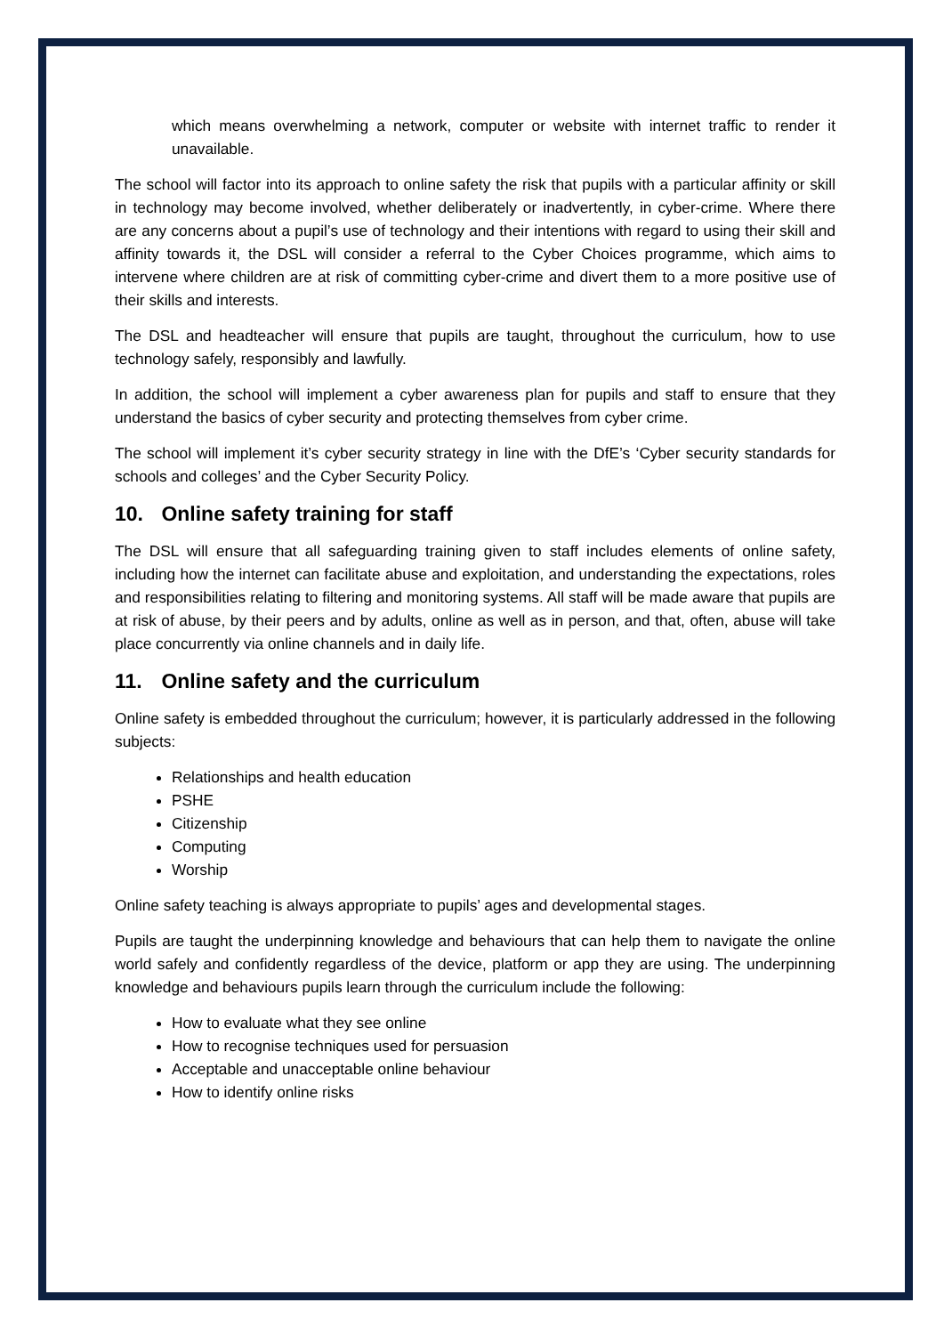which means overwhelming a network, computer or website with internet traffic to render it unavailable.
The school will factor into its approach to online safety the risk that pupils with a particular affinity or skill in technology may become involved, whether deliberately or inadvertently, in cyber-crime. Where there are any concerns about a pupil’s use of technology and their intentions with regard to using their skill and affinity towards it, the DSL will consider a referral to the Cyber Choices programme, which aims to intervene where children are at risk of committing cyber-crime and divert them to a more positive use of their skills and interests.
The DSL and headteacher will ensure that pupils are taught, throughout the curriculum, how to use technology safely, responsibly and lawfully.
In addition, the school will implement a cyber awareness plan for pupils and staff to ensure that they understand the basics of cyber security and protecting themselves from cyber crime.
The school will implement it’s cyber security strategy in line with the DfE’s ‘Cyber security standards for schools and colleges’ and the Cyber Security Policy.
10. Online safety training for staff
The DSL will ensure that all safeguarding training given to staff includes elements of online safety, including how the internet can facilitate abuse and exploitation, and understanding the expectations, roles and responsibilities relating to filtering and monitoring systems. All staff will be made aware that pupils are at risk of abuse, by their peers and by adults, online as well as in person, and that, often, abuse will take place concurrently via online channels and in daily life.
11. Online safety and the curriculum
Online safety is embedded throughout the curriculum; however, it is particularly addressed in the following subjects:
Relationships and health education
PSHE
Citizenship
Computing
Worship
Online safety teaching is always appropriate to pupils’ ages and developmental stages.
Pupils are taught the underpinning knowledge and behaviours that can help them to navigate the online world safely and confidently regardless of the device, platform or app they are using. The underpinning knowledge and behaviours pupils learn through the curriculum include the following:
How to evaluate what they see online
How to recognise techniques used for persuasion
Acceptable and unacceptable online behaviour
How to identify online risks